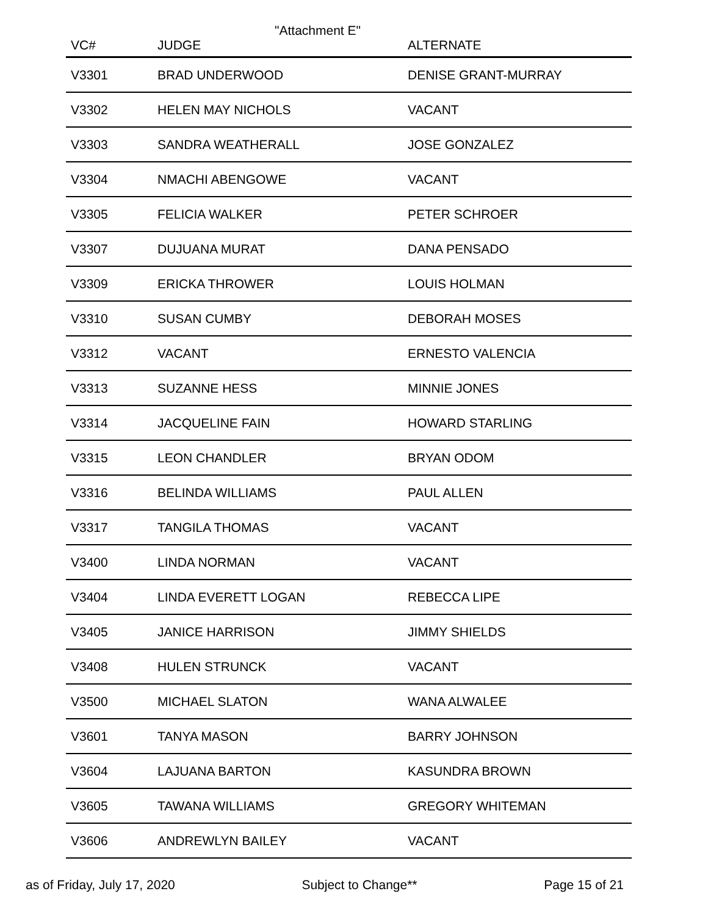"Attachment E"
| VC# | JUDGE | ALTERNATE |
| --- | --- | --- |
| V3301 | BRAD UNDERWOOD | DENISE GRANT-MURRAY |
| V3302 | HELEN MAY NICHOLS | VACANT |
| V3303 | SANDRA WEATHERALL | JOSE GONZALEZ |
| V3304 | NMACHI ABENGOWE | VACANT |
| V3305 | FELICIA WALKER | PETER SCHROER |
| V3307 | DUJUANA MURAT | DANA PENSADO |
| V3309 | ERICKA THROWER | LOUIS HOLMAN |
| V3310 | SUSAN CUMBY | DEBORAH MOSES |
| V3312 | VACANT | ERNESTO VALENCIA |
| V3313 | SUZANNE HESS | MINNIE JONES |
| V3314 | JACQUELINE FAIN | HOWARD STARLING |
| V3315 | LEON CHANDLER | BRYAN ODOM |
| V3316 | BELINDA WILLIAMS | PAUL ALLEN |
| V3317 | TANGILA THOMAS | VACANT |
| V3400 | LINDA NORMAN | VACANT |
| V3404 | LINDA EVERETT LOGAN | REBECCA LIPE |
| V3405 | JANICE HARRISON | JIMMY SHIELDS |
| V3408 | HULEN STRUNCK | VACANT |
| V3500 | MICHAEL SLATON | WANA ALWALEE |
| V3601 | TANYA MASON | BARRY JOHNSON |
| V3604 | LAJUANA BARTON | KASUNDRA BROWN |
| V3605 | TAWANA WILLIAMS | GREGORY WHITEMAN |
| V3606 | ANDREWLYN BAILEY | VACANT |
as of Friday, July 17, 2020 Subject to Change** Page 15 of 21